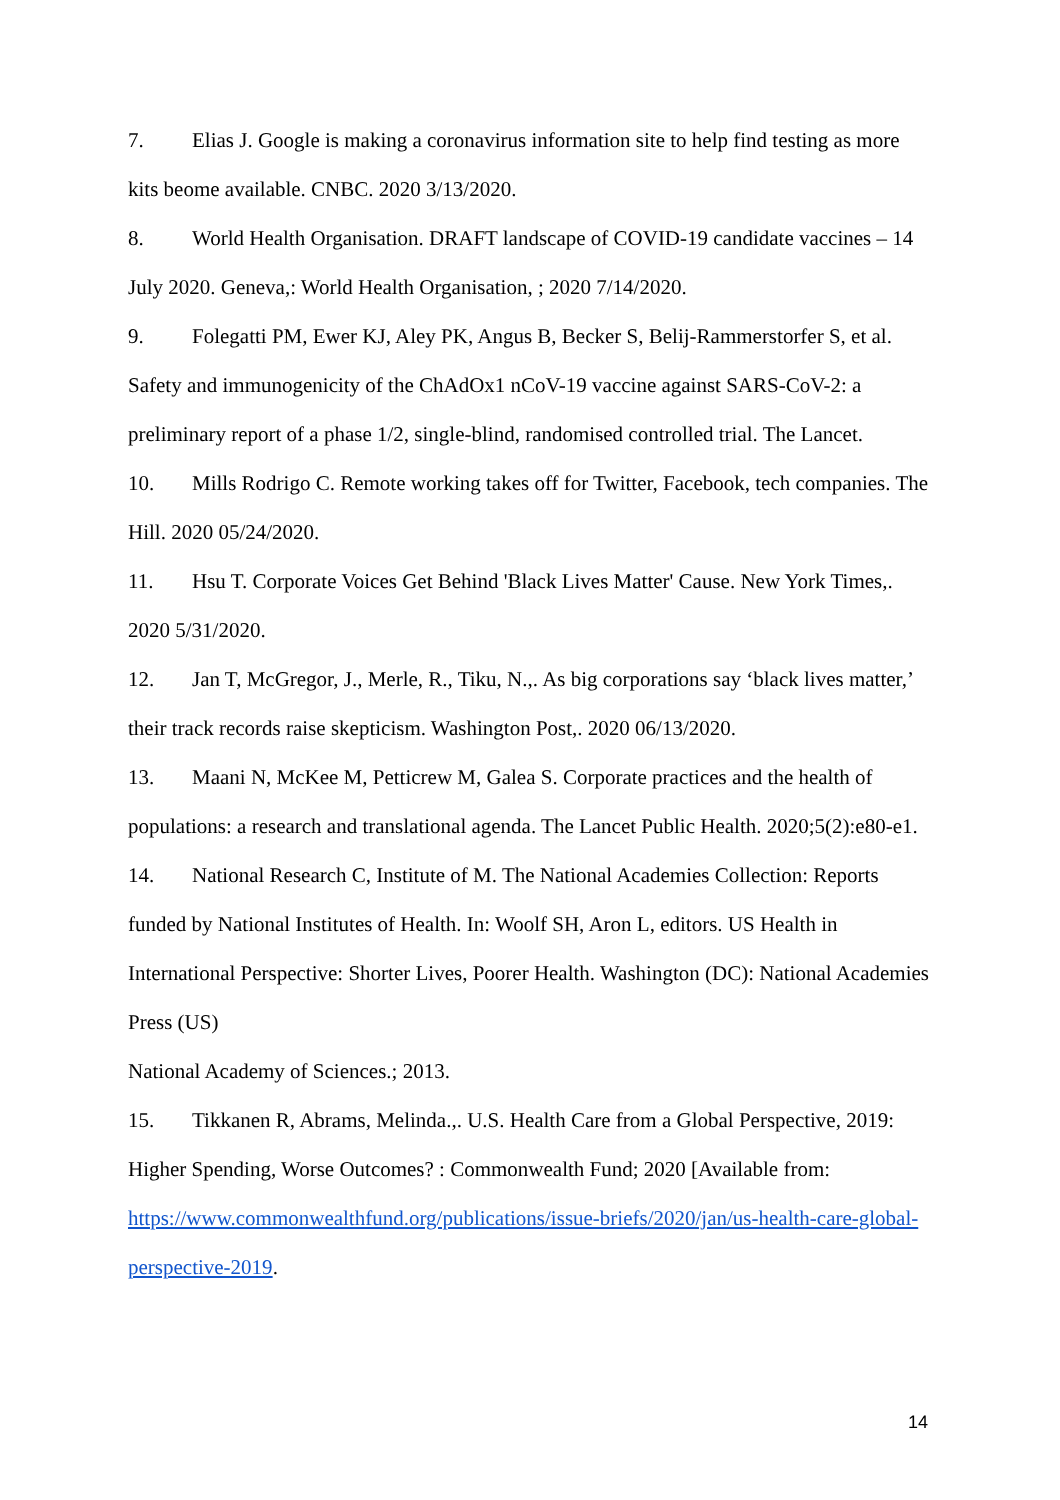7. Elias J. Google is making a coronavirus information site to help find testing as more kits beome available. CNBC. 2020 3/13/2020.
8. World Health Organisation. DRAFT landscape of COVID-19 candidate vaccines – 14 July 2020. Geneva,: World Health Organisation, ; 2020 7/14/2020.
9. Folegatti PM, Ewer KJ, Aley PK, Angus B, Becker S, Belij-Rammerstorfer S, et al. Safety and immunogenicity of the ChAdOx1 nCoV-19 vaccine against SARS-CoV-2: a preliminary report of a phase 1/2, single-blind, randomised controlled trial. The Lancet.
10. Mills Rodrigo C. Remote working takes off for Twitter, Facebook, tech companies. The Hill. 2020 05/24/2020.
11. Hsu T. Corporate Voices Get Behind 'Black Lives Matter' Cause. New York Times,. 2020 5/31/2020.
12. Jan T, McGregor, J., Merle, R., Tiku, N.,. As big corporations say ‘black lives matter,’ their track records raise skepticism. Washington Post,. 2020 06/13/2020.
13. Maani N, McKee M, Petticrew M, Galea S. Corporate practices and the health of populations: a research and translational agenda. The Lancet Public Health. 2020;5(2):e80-e1.
14. National Research C, Institute of M. The National Academies Collection: Reports funded by National Institutes of Health. In: Woolf SH, Aron L, editors. US Health in International Perspective: Shorter Lives, Poorer Health. Washington (DC): National Academies Press (US)
National Academy of Sciences.; 2013.
15. Tikkanen R, Abrams, Melinda.,. U.S. Health Care from a Global Perspective, 2019: Higher Spending, Worse Outcomes? : Commonwealth Fund; 2020 [Available from: https://www.commonwealthfund.org/publications/issue-briefs/2020/jan/us-health-care-global-perspective-2019.
14